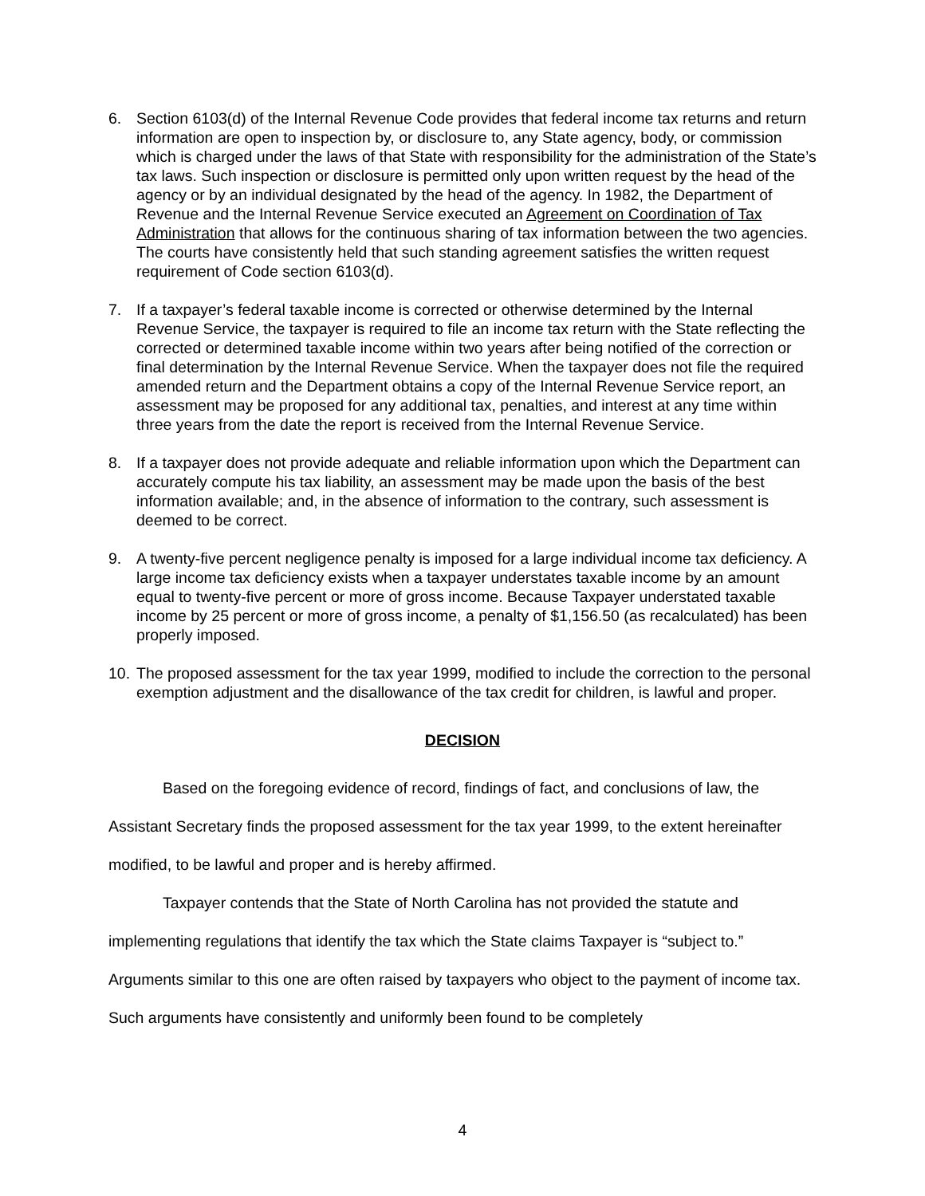6. Section 6103(d) of the Internal Revenue Code provides that federal income tax returns and return information are open to inspection by, or disclosure to, any State agency, body, or commission which is charged under the laws of that State with responsibility for the administration of the State’s tax laws. Such inspection or disclosure is permitted only upon written request by the head of the agency or by an individual designated by the head of the agency. In 1982, the Department of Revenue and the Internal Revenue Service executed an Agreement on Coordination of Tax Administration that allows for the continuous sharing of tax information between the two agencies. The courts have consistently held that such standing agreement satisfies the written request requirement of Code section 6103(d).
7. If a taxpayer’s federal taxable income is corrected or otherwise determined by the Internal Revenue Service, the taxpayer is required to file an income tax return with the State reflecting the corrected or determined taxable income within two years after being notified of the correction or final determination by the Internal Revenue Service. When the taxpayer does not file the required amended return and the Department obtains a copy of the Internal Revenue Service report, an assessment may be proposed for any additional tax, penalties, and interest at any time within three years from the date the report is received from the Internal Revenue Service.
8. If a taxpayer does not provide adequate and reliable information upon which the Department can accurately compute his tax liability, an assessment may be made upon the basis of the best information available; and, in the absence of information to the contrary, such assessment is deemed to be correct.
9. A twenty-five percent negligence penalty is imposed for a large individual income tax deficiency. A large income tax deficiency exists when a taxpayer understates taxable income by an amount equal to twenty-five percent or more of gross income. Because Taxpayer understated taxable income by 25 percent or more of gross income, a penalty of $1,156.50 (as recalculated) has been properly imposed.
10.
The proposed assessment for the tax year 1999, modified to include the correction to the personal exemption adjustment and the disallowance of the tax credit for children, is lawful and proper.
DECISION
Based on the foregoing evidence of record, findings of fact, and conclusions of law, the Assistant Secretary finds the proposed assessment for the tax year 1999, to the extent hereinafter modified, to be lawful and proper and is hereby affirmed.
Taxpayer contends that the State of North Carolina has not provided the statute and implementing regulations that identify the tax which the State claims Taxpayer is “subject to.” Arguments similar to this one are often raised by taxpayers who object to the payment of income tax. Such arguments have consistently and uniformly been found to be completely
4